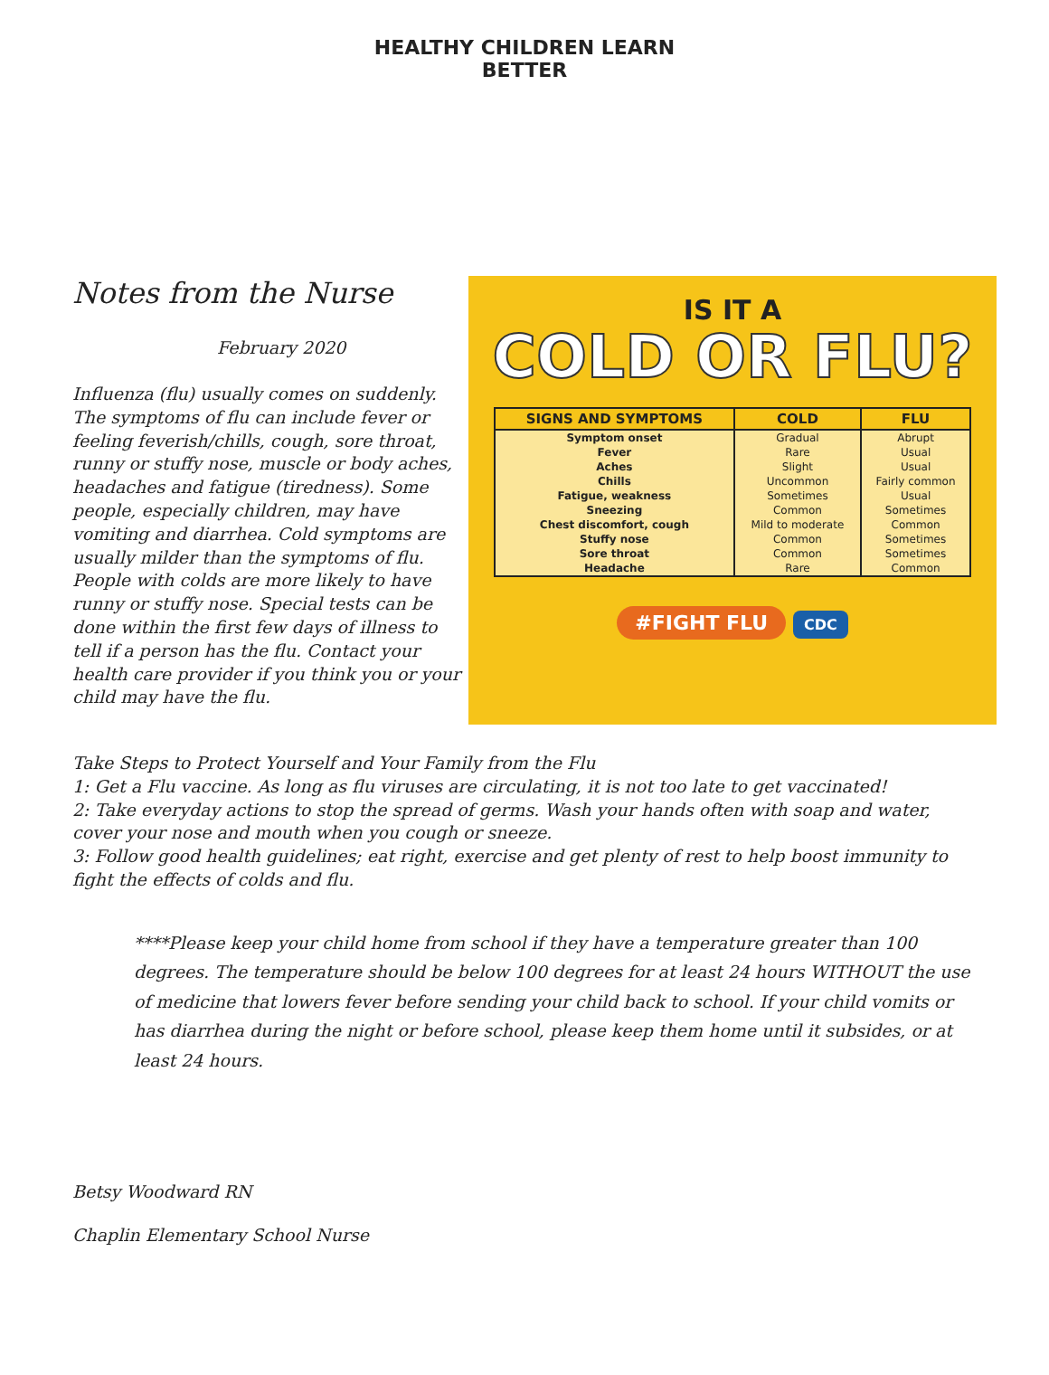HEALTHY CHILDREN LEARN BETTER
Notes from the Nurse
February 2020
Influenza (flu) usually comes on suddenly. The symptoms of flu can include fever or feeling feverish/chills, cough, sore throat, runny or stuffy nose, muscle or body aches, headaches and fatigue (tiredness). Some people, especially children, may have vomiting and diarrhea. Cold symptoms are usually milder than the symptoms of flu. People with colds are more likely to have runny or stuffy nose. Special tests can be done within the first few days of illness to tell if a person has the flu. Contact your health care provider if you think you or your child may have the flu.
IS IT A
COLD OR FLU?
| SIGNS AND SYMPTOMS | COLD | FLU |
| --- | --- | --- |
| Symptom onset | Gradual | Abrupt |
| Fever | Rare | Usual |
| Aches | Slight | Usual |
| Chills | Uncommon | Fairly common |
| Fatigue, weakness | Sometimes | Usual |
| Sneezing | Common | Sometimes |
| Chest discomfort, cough | Mild to moderate | Common |
| Stuffy nose | Common | Sometimes |
| Sore throat | Common | Sometimes |
| Headache | Rare | Common |
#FIGHT FLU CDC
Take Steps to Protect Yourself and Your Family from the Flu
1: Get a Flu vaccine. As long as flu viruses are circulating, it is not too late to get vaccinated!
2: Take everyday actions to stop the spread of germs. Wash your hands often with soap and water, cover your nose and mouth when you cough or sneeze.
3: Follow good health guidelines; eat right, exercise and get plenty of rest to help boost immunity to fight the effects of colds and flu.
****Please keep your child home from school if they have a temperature greater than 100 degrees. The temperature should be below 100 degrees for at least 24 hours WITHOUT the use of medicine that lowers fever before sending your child back to school. If your child vomits or has diarrhea during the night or before school, please keep them home until it subsides, or at least 24 hours.
Betsy Woodward RN
Chaplin Elementary School Nurse